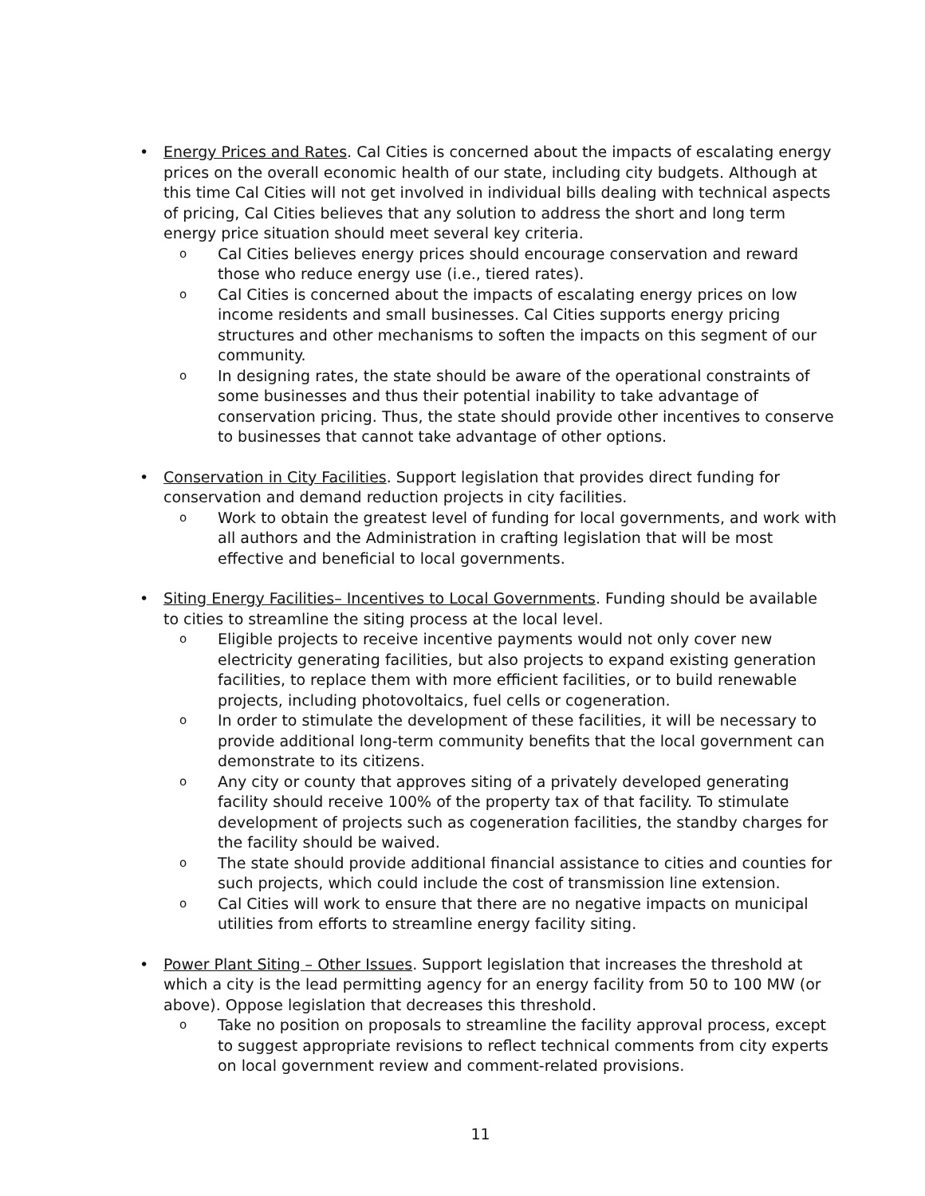• Energy Prices and Rates. Cal Cities is concerned about the impacts of escalating energy prices on the overall economic health of our state, including city budgets. Although at this time Cal Cities will not get involved in individual bills dealing with technical aspects of pricing, Cal Cities believes that any solution to address the short and long term energy price situation should meet several key criteria.
o Cal Cities believes energy prices should encourage conservation and reward those who reduce energy use (i.e., tiered rates).
o Cal Cities is concerned about the impacts of escalating energy prices on low income residents and small businesses. Cal Cities supports energy pricing structures and other mechanisms to soften the impacts on this segment of our community.
o In designing rates, the state should be aware of the operational constraints of some businesses and thus their potential inability to take advantage of conservation pricing. Thus, the state should provide other incentives to conserve to businesses that cannot take advantage of other options.
• Conservation in City Facilities. Support legislation that provides direct funding for conservation and demand reduction projects in city facilities.
o Work to obtain the greatest level of funding for local governments, and work with all authors and the Administration in crafting legislation that will be most effective and beneficial to local governments.
• Siting Energy Facilities– Incentives to Local Governments. Funding should be available to cities to streamline the siting process at the local level.
o Eligible projects to receive incentive payments would not only cover new electricity generating facilities, but also projects to expand existing generation facilities, to replace them with more efficient facilities, or to build renewable projects, including photovoltaics, fuel cells or cogeneration.
o In order to stimulate the development of these facilities, it will be necessary to provide additional long-term community benefits that the local government can demonstrate to its citizens.
o Any city or county that approves siting of a privately developed generating facility should receive 100% of the property tax of that facility. To stimulate development of projects such as cogeneration facilities, the standby charges for the facility should be waived.
o The state should provide additional financial assistance to cities and counties for such projects, which could include the cost of transmission line extension.
o Cal Cities will work to ensure that there are no negative impacts on municipal utilities from efforts to streamline energy facility siting.
• Power Plant Siting – Other Issues. Support legislation that increases the threshold at which a city is the lead permitting agency for an energy facility from 50 to 100 MW (or above). Oppose legislation that decreases this threshold.
o Take no position on proposals to streamline the facility approval process, except to suggest appropriate revisions to reflect technical comments from city experts on local government review and comment-related provisions.
11